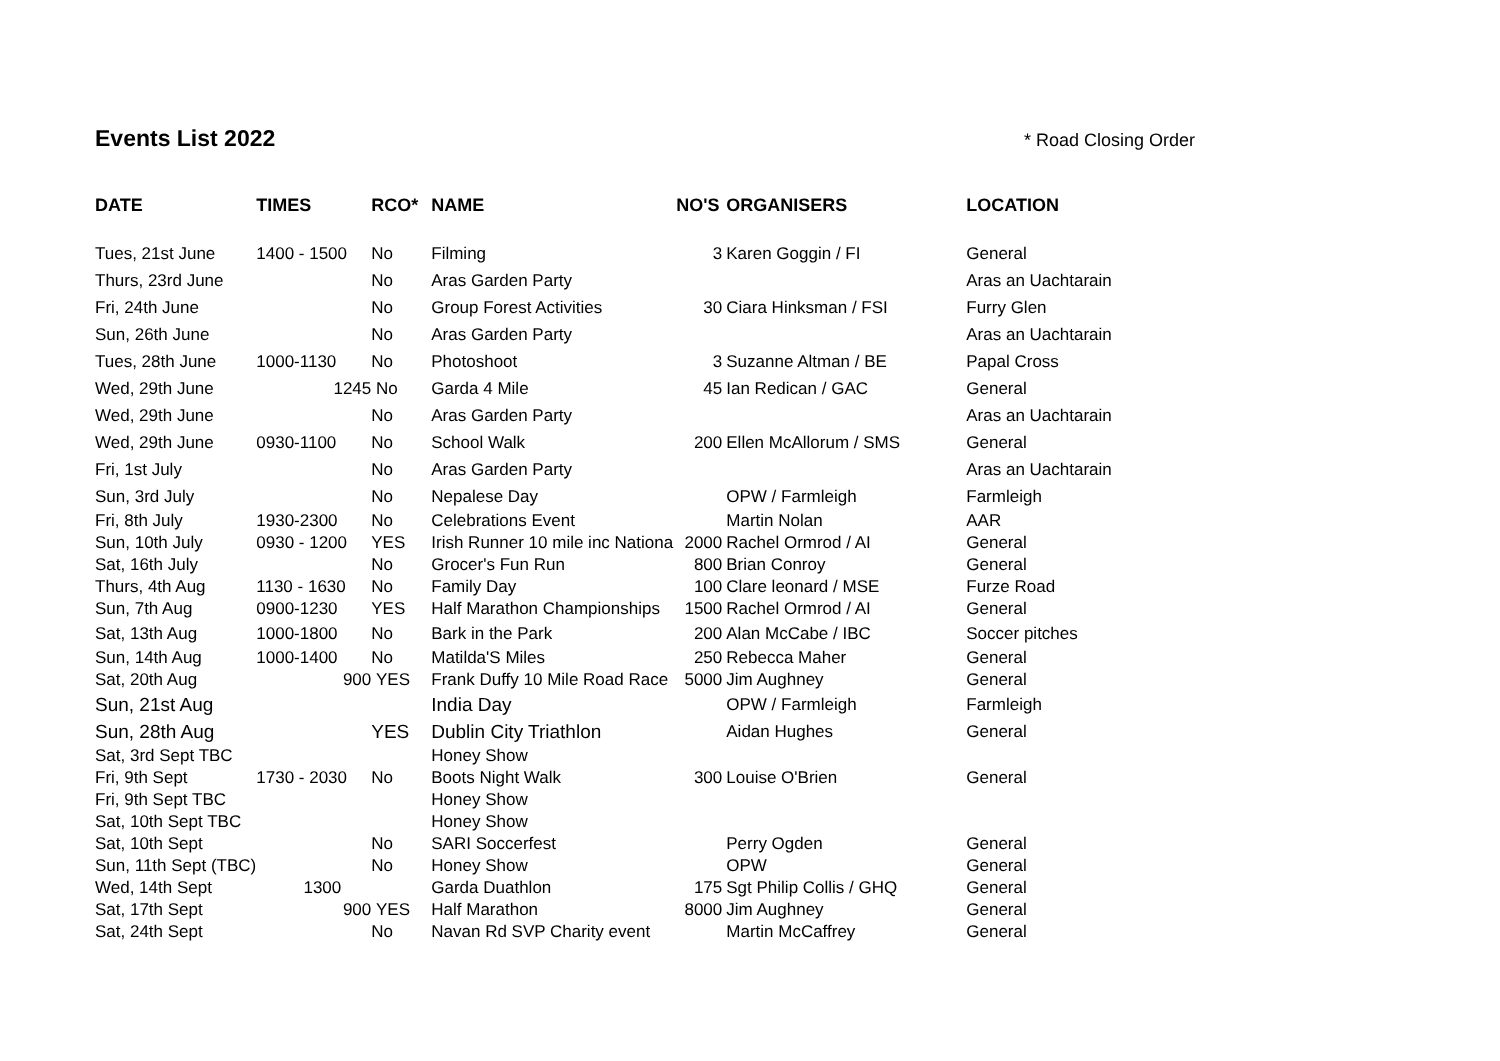Events List 2022
* Road Closing Order
| DATE | TIMES | RCO* | NAME | NO'S | ORGANISERS | LOCATION |
| --- | --- | --- | --- | --- | --- | --- |
| Tues, 21st June | 1400 - 1500 | No | Filming | 3 | Karen Goggin / FI | General |
| Thurs, 23rd June | | No | Aras Garden Party | | | Aras an Uachtarain |
| Fri, 24th June | | No | Group Forest Activities | 30 | Ciara Hinksman / FSI | Furry Glen |
| Sun, 26th June | | No | Aras Garden Party | | | Aras an Uachtarain |
| Tues, 28th June | 1000-1130 | No | Photoshoot | 3 | Suzanne Altman / BE | Papal Cross |
| Wed, 29th June | 1245 | No | Garda 4 Mile | 45 | Ian Redican / GAC | General |
| Wed, 29th June | | No | Aras Garden Party | | | Aras an Uachtarain |
| Wed, 29th June | 0930-1100 | No | School Walk | 200 | Ellen McAllorum / SMS | General |
| Fri, 1st July | | No | Aras Garden Party | | | Aras an Uachtarain |
| Sun, 3rd July | | No | Nepalese Day | | OPW / Farmleigh | Farmleigh |
| Fri, 8th July | 1930-2300 | No | Celebrations Event | | Martin Nolan | AAR |
| Sun, 10th July | 0930 - 1200 | YES | Irish Runner 10 mile inc Nationa | 2000 | Rachel Ormrod / AI | General |
| Sat, 16th July | | No | Grocer's Fun Run | 800 | Brian Conroy | General |
| Thurs, 4th Aug | 1130 - 1630 | No | Family Day | 100 | Clare leonard / MSE | Furze Road |
| Sun, 7th Aug | 0900-1230 | YES | Half Marathon Championships | 1500 | Rachel Ormrod / AI | General |
| Sat, 13th Aug | 1000-1800 | No | Bark in the Park | 200 | Alan McCabe / IBC | Soccer pitches |
| Sun, 14th Aug | 1000-1400 | No | Matilda'S Miles | 250 | Rebecca Maher | General |
| Sat, 20th Aug | 900 | YES | Frank Duffy 10 Mile Road Race | 5000 | Jim Aughney | General |
| Sun, 21st Aug | | | India Day | | OPW / Farmleigh | Farmleigh |
| Sun, 28th Aug | | YES | Dublin City Triathlon | | Aidan Hughes | General |
| Sat, 3rd Sept TBC | | | Honey Show | | | |
| Fri, 9th Sept | 1730 - 2030 | No | Boots Night Walk | 300 | Louise O'Brien | General |
| Fri, 9th Sept TBC | | | Honey Show | | | |
| Sat, 10th Sept TBC | | | Honey Show | | | |
| Sat, 10th Sept | | No | SARI Soccerfest | | Perry Ogden | General |
| Sun, 11th Sept (TBC) | | No | Honey Show | | OPW | General |
| Wed, 14th Sept | 1300 | | Garda Duathlon | 175 | Sgt Philip Collis / GHQ | General |
| Sat, 17th Sept | 900 | YES | Half Marathon | 8000 | Jim Aughney | General |
| Sat, 24th Sept | | No | Navan Rd SVP Charity event | | Martin McCaffrey | General |